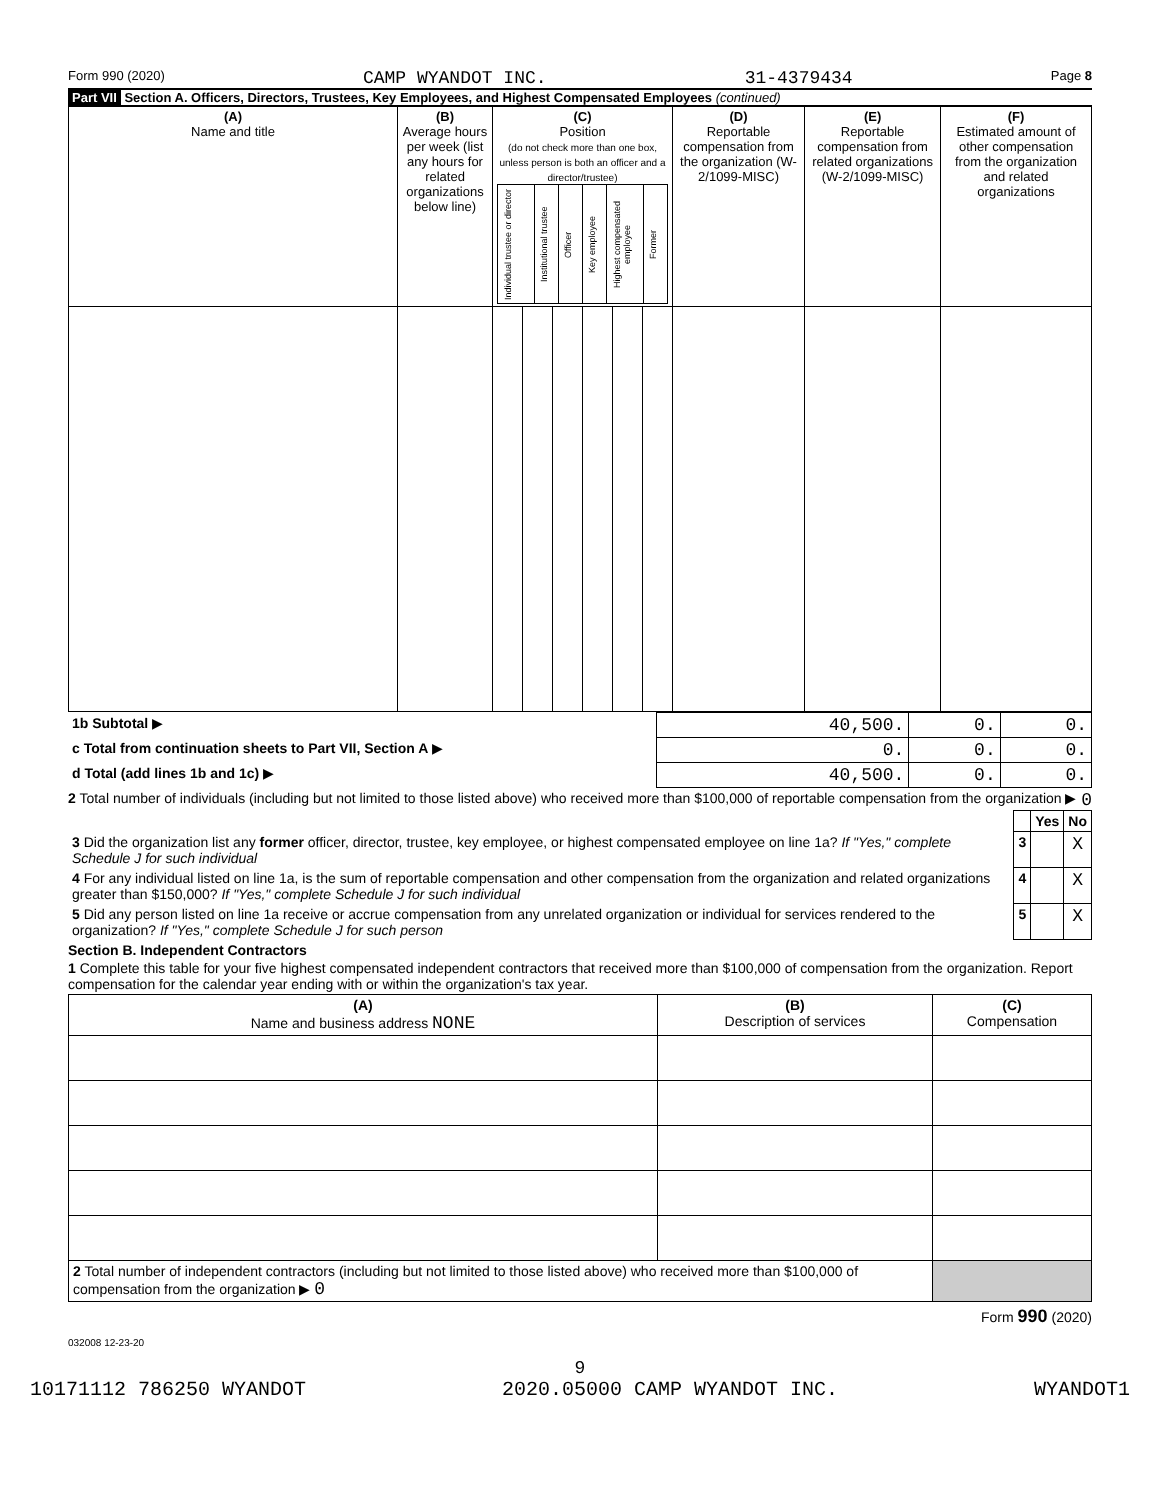Form 990 (2020) CAMP WYANDOT INC. 31-4379434 Page 8
Part VII Section A. Officers, Directors, Trustees, Key Employees, and Highest Compensated Employees (continued)
| (A) Name and title | (B) Average hours per week (list any hours for related organizations below line) | (C) Position (do not check more than one box, unless person is both an officer and a director/trustee) / Individual trustee or director / Institutional trustee / Officer / Key employee / Highest compensated employee / Former / | | | | | | (D) Reportable compensation from the organization (W-2/1099-MISC) | (E) Reportable compensation from related organizations (W-2/1099-MISC) | (F) Estimated amount of other compensation from the organization and related organizations |
| --- | --- | --- | --- | --- | --- | --- | --- | --- | --- | --- |
| 1b Subtotal ▶ | 40,500. | 0. | 0. |
| c Total from continuation sheets to Part VII, Section A ▶ | 0. | 0. | 0. |
| d Total (add lines 1b and 1c) ▶ | 40,500. | 0. | 0. |
2 Total number of individuals (including but not limited to those listed above) who received more than $100,000 of reportable compensation from the organization ▶ 0
| | | Yes | No |
| 3 Did the organization list any former officer, director, trustee, key employee, or highest compensated employee on line 1a? If "Yes," complete Schedule J for such individual | 3 | | X |
| 4 For any individual listed on line 1a, is the sum of reportable compensation and other compensation from the organization and related organizations greater than $150,000? If "Yes," complete Schedule J for such individual | 4 | | X |
| 5 Did any person listed on line 1a receive or accrue compensation from any unrelated organization or individual for services rendered to the organization? If "Yes," complete Schedule J for such person | 5 | | X |
Section B. Independent Contractors
1 Complete this table for your five highest compensated independent contractors that received more than $100,000 of compensation from the organization. Report compensation for the calendar year ending with or within the organization's tax year.
| (A) Name and business address NONE | (B) Description of services | (C) Compensation |
| --- | --- | --- |
| 2 Total number of independent contractors (including but not limited to those listed above) who received more than $100,000 of compensation from the organization ▶ 0 | | |
Form 990 (2020)
032008 12-23-20
9
10171112 786250 WYANDOT 2020.05000 CAMP WYANDOT INC. WYANDOT1